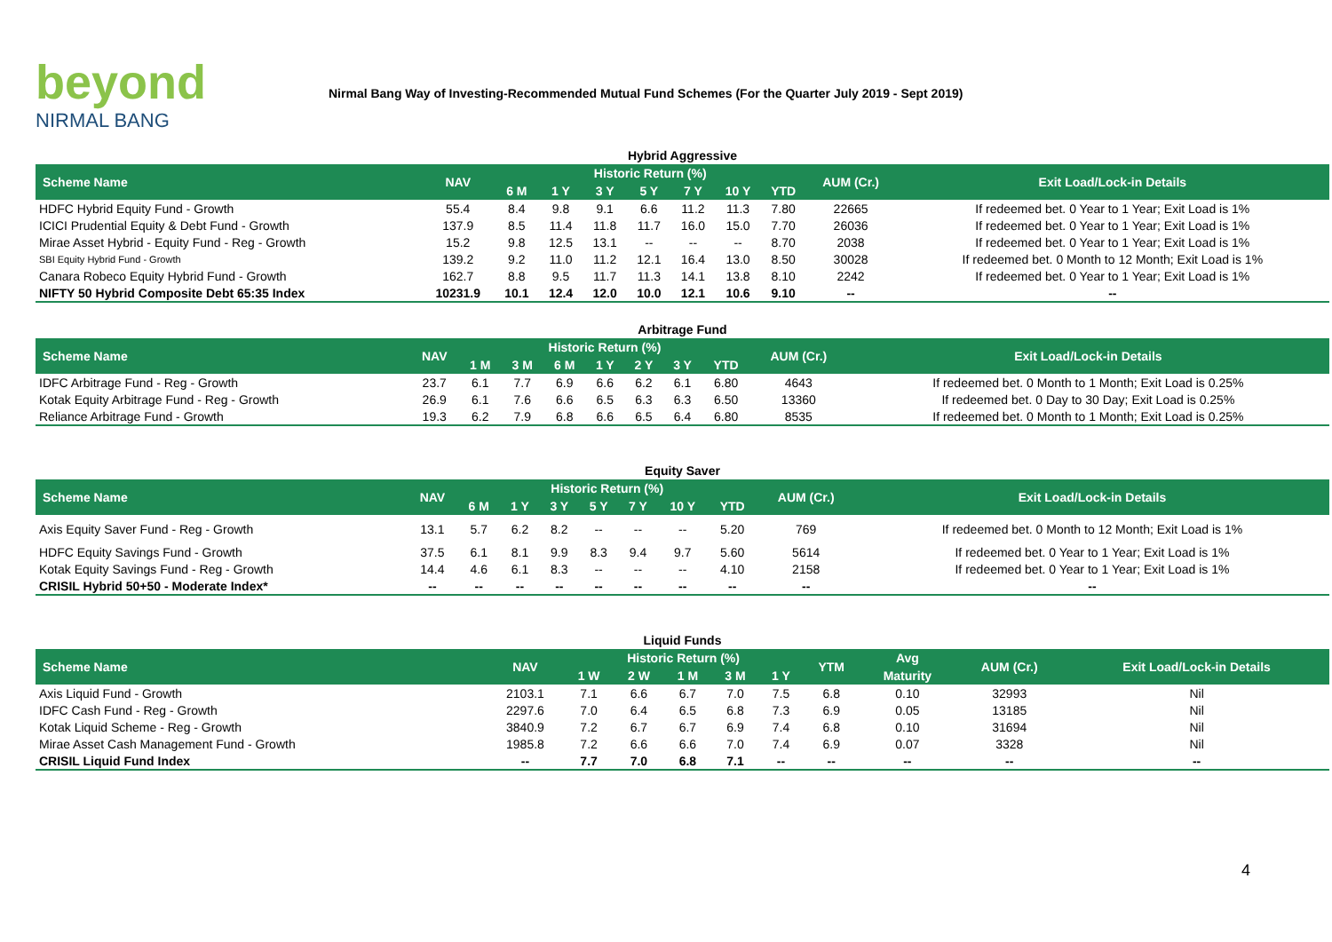beyond
NIRMAL BANG
Nirmal Bang Way of Investing-Recommended Mutual Fund Schemes (For the Quarter July 2019 - Sept 2019)
Hybrid Aggressive
| Scheme Name | NAV | Historic Return (%) | | | | | | | AUM (Cr.) | Exit Load/Lock-in Details |
| --- | --- | --- | --- | --- | --- | --- | --- | --- | --- | --- |
| | | 6 M | 1 Y | 3 Y | 5 Y | 7 Y | 10 Y | YTD | | |
| HDFC Hybrid Equity Fund - Growth | 55.4 | 8.4 | 9.8 | 9.1 | 6.6 | 11.2 | 11.3 | 7.80 | 22665 | If redeemed bet. 0 Year to 1 Year; Exit Load is 1% |
| ICICI Prudential Equity & Debt Fund - Growth | 137.9 | 8.5 | 11.4 | 11.8 | 11.7 | 16.0 | 15.0 | 7.70 | 26036 | If redeemed bet. 0 Year to 1 Year; Exit Load is 1% |
| Mirae Asset Hybrid - Equity Fund - Reg - Growth | 15.2 | 9.8 | 12.5 | 13.1 | -- | -- | -- | 8.70 | 2038 | If redeemed bet. 0 Year to 1 Year; Exit Load is 1% |
| SBI Equity Hybrid Fund - Growth | 139.2 | 9.2 | 11.0 | 11.2 | 12.1 | 16.4 | 13.0 | 8.50 | 30028 | If redeemed bet. 0 Month to 12 Month; Exit Load is 1% |
| Canara Robeco Equity Hybrid Fund - Growth | 162.7 | 8.8 | 9.5 | 11.7 | 11.3 | 14.1 | 13.8 | 8.10 | 2242 | If redeemed bet. 0 Year to 1 Year; Exit Load is 1% |
| NIFTY 50 Hybrid Composite Debt 65:35 Index | 10231.9 | 10.1 | 12.4 | 12.0 | 10.0 | 12.1 | 10.6 | 9.10 | -- | -- |
Arbitrage Fund
| Scheme Name | NAV | Historic Return (%) | | | | | | | AUM (Cr.) | Exit Load/Lock-in Details |
| --- | --- | --- | --- | --- | --- | --- | --- | --- | --- | --- |
| | | 1 M | 3 M | 6 M | 1 Y | 2 Y | 3 Y | YTD | | |
| IDFC Arbitrage Fund - Reg - Growth | 23.7 | 6.1 | 7.7 | 6.9 | 6.6 | 6.2 | 6.1 | 6.80 | 4643 | If redeemed bet. 0 Month to 1 Month; Exit Load is 0.25% |
| Kotak Equity Arbitrage Fund - Reg - Growth | 26.9 | 6.1 | 7.6 | 6.6 | 6.5 | 6.3 | 6.3 | 6.50 | 13360 | If redeemed bet. 0 Day to 30 Day; Exit Load is 0.25% |
| Reliance Arbitrage Fund - Growth | 19.3 | 6.2 | 7.9 | 6.8 | 6.6 | 6.5 | 6.4 | 6.80 | 8535 | If redeemed bet. 0 Month to 1 Month; Exit Load is 0.25% |
Equity Saver
| Scheme Name | NAV | Historic Return (%) | | | | | | | AUM (Cr.) | Exit Load/Lock-in Details |
| --- | --- | --- | --- | --- | --- | --- | --- | --- | --- | --- |
| | | 6 M | 1 Y | 3 Y | 5 Y | 7 Y | 10 Y | YTD | | |
| Axis Equity Saver Fund - Reg - Growth | 13.1 | 5.7 | 6.2 | 8.2 | -- | -- | -- | 5.20 | 769 | If redeemed bet. 0 Month to 12 Month; Exit Load is 1% |
| HDFC Equity Savings Fund - Growth | 37.5 | 6.1 | 8.1 | 9.9 | 8.3 | 9.4 | 9.7 | 5.60 | 5614 | If redeemed bet. 0 Year to 1 Year; Exit Load is 1% |
| Kotak Equity Savings Fund - Reg - Growth | 14.4 | 4.6 | 6.1 | 8.3 | -- | -- | -- | 4.10 | 2158 | If redeemed bet. 0 Year to 1 Year; Exit Load is 1% |
| CRISIL Hybrid 50+50 - Moderate Index* | -- | -- | -- | -- | -- | -- | -- | -- | -- | -- |
Liquid Funds
| Scheme Name | NAV | Historic Return (%) | | | | | YTM | Avg | AUM (Cr.) | Exit Load/Lock-in Details |
| --- | --- | --- | --- | --- | --- | --- | --- | --- | --- | --- |
| | | 1 W | 2 W | 1 M | 3 M | 1 Y | | Maturity | | |
| Axis Liquid Fund - Growth | 2103.1 | 7.1 | 6.6 | 6.7 | 7.0 | 7.5 | 6.8 | 0.10 | 32993 | Nil |
| IDFC Cash Fund - Reg - Growth | 2297.6 | 7.0 | 6.4 | 6.5 | 6.8 | 7.3 | 6.9 | 0.05 | 13185 | Nil |
| Kotak Liquid Scheme - Reg - Growth | 3840.9 | 7.2 | 6.7 | 6.7 | 6.9 | 7.4 | 6.8 | 0.10 | 31694 | Nil |
| Mirae Asset Cash Management Fund - Growth | 1985.8 | 7.2 | 6.6 | 6.6 | 7.0 | 7.4 | 6.9 | 0.07 | 3328 | Nil |
| CRISIL Liquid Fund Index | -- | 7.7 | 7.0 | 6.8 | 7.1 | -- | -- | -- | -- | -- |
4